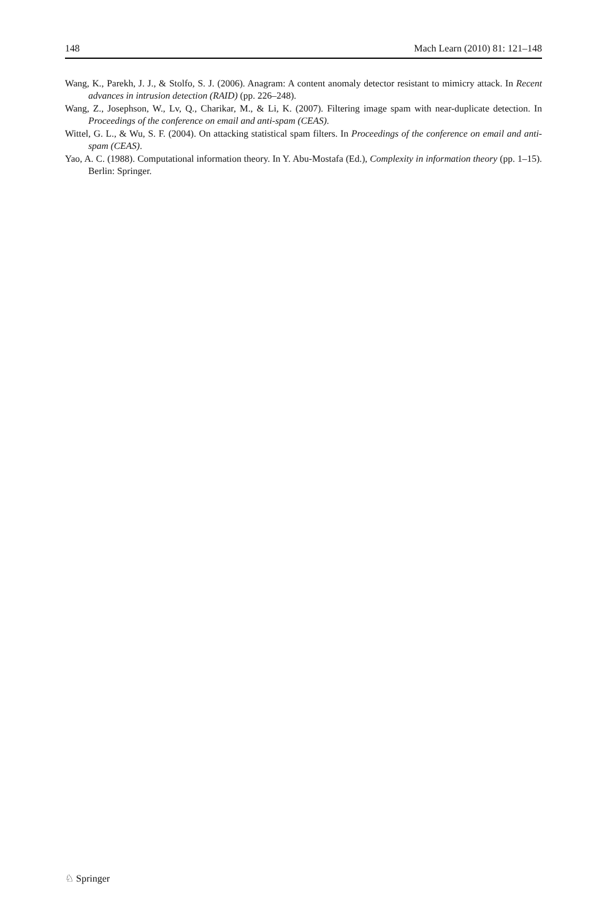148 Mach Learn (2010) 81: 121–148
Wang, K., Parekh, J. J., & Stolfo, S. J. (2006). Anagram: A content anomaly detector resistant to mimicry attack. In Recent advances in intrusion detection (RAID) (pp. 226–248).
Wang, Z., Josephson, W., Lv, Q., Charikar, M., & Li, K. (2007). Filtering image spam with near-duplicate detection. In Proceedings of the conference on email and anti-spam (CEAS).
Wittel, G. L., & Wu, S. F. (2004). On attacking statistical spam filters. In Proceedings of the conference on email and anti-spam (CEAS).
Yao, A. C. (1988). Computational information theory. In Y. Abu-Mostafa (Ed.), Complexity in information theory (pp. 1–15). Berlin: Springer.
♘ Springer